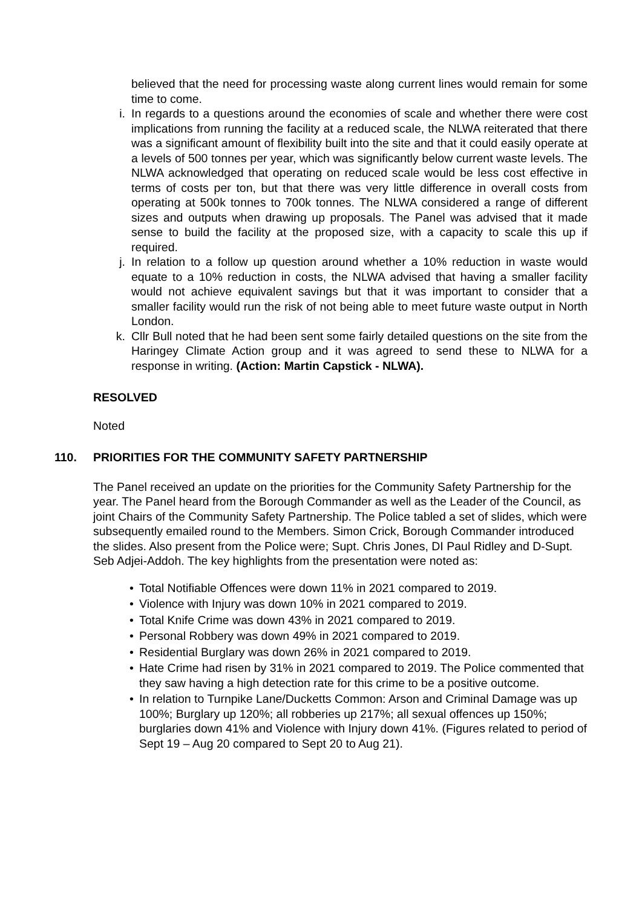believed that the need for processing waste along current lines would remain for some time to come.
i. In regards to a questions around the economies of scale and whether there were cost implications from running the facility at a reduced scale, the NLWA reiterated that there was a significant amount of flexibility built into the site and that it could easily operate at a levels of 500 tonnes per year, which was significantly below current waste levels. The NLWA acknowledged that operating on reduced scale would be less cost effective in terms of costs per ton, but that there was very little difference in overall costs from operating at 500k tonnes to 700k tonnes. The NLWA considered a range of different sizes and outputs when drawing up proposals. The Panel was advised that it made sense to build the facility at the proposed size, with a capacity to scale this up if required.
j. In relation to a follow up question around whether a 10% reduction in waste would equate to a 10% reduction in costs, the NLWA advised that having a smaller facility would not achieve equivalent savings but that it was important to consider that a smaller facility would run the risk of not being able to meet future waste output in North London.
k. Cllr Bull noted that he had been sent some fairly detailed questions on the site from the Haringey Climate Action group and it was agreed to send these to NLWA for a response in writing. (Action: Martin Capstick - NLWA).
RESOLVED
Noted
110. PRIORITIES FOR THE COMMUNITY SAFETY PARTNERSHIP
The Panel received an update on the priorities for the Community Safety Partnership for the year. The Panel heard from the Borough Commander as well as the Leader of the Council, as joint Chairs of the Community Safety Partnership. The Police tabled a set of slides, which were subsequently emailed round to the Members. Simon Crick, Borough Commander introduced the slides. Also present from the Police were; Supt. Chris Jones, DI Paul Ridley and D-Supt. Seb Adjei-Addoh. The key highlights from the presentation were noted as:
• Total Notifiable Offences were down 11% in 2021 compared to 2019.
• Violence with Injury was down 10% in 2021 compared to 2019.
• Total Knife Crime was down 43% in 2021 compared to 2019.
• Personal Robbery was down 49% in 2021 compared to 2019.
• Residential Burglary was down 26% in 2021 compared to 2019.
• Hate Crime had risen by 31% in 2021 compared to 2019. The Police commented that they saw having a high detection rate for this crime to be a positive outcome.
• In relation to Turnpike Lane/Ducketts Common: Arson and Criminal Damage was up 100%; Burglary up 120%; all robberies up 217%; all sexual offences up 150%; burglaries down 41% and Violence with Injury down 41%. (Figures related to period of Sept 19 – Aug 20 compared to Sept 20 to Aug 21).